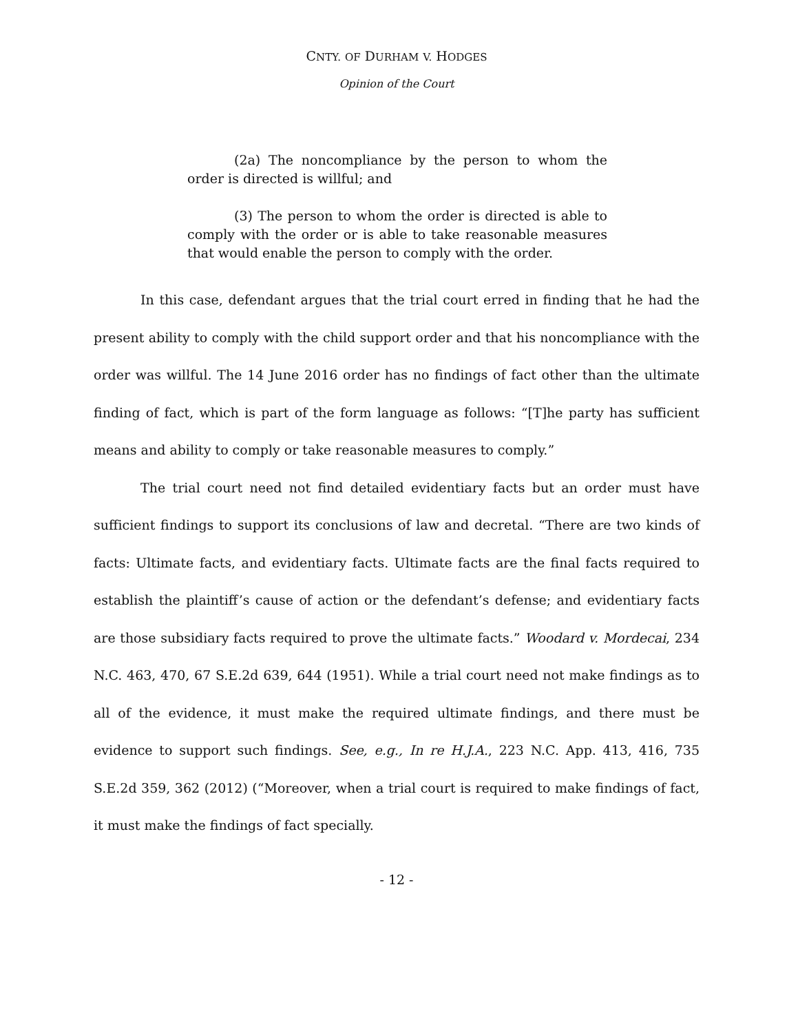CNTY. OF DURHAM V. HODGES
Opinion of the Court
(2a) The noncompliance by the person to whom the order is directed is willful; and
(3) The person to whom the order is directed is able to comply with the order or is able to take reasonable measures that would enable the person to comply with the order.
In this case, defendant argues that the trial court erred in finding that he had the present ability to comply with the child support order and that his noncompliance with the order was willful. The 14 June 2016 order has no findings of fact other than the ultimate finding of fact, which is part of the form language as follows: “[T]he party has sufficient means and ability to comply or take reasonable measures to comply.”
The trial court need not find detailed evidentiary facts but an order must have sufficient findings to support its conclusions of law and decretal. “There are two kinds of facts: Ultimate facts, and evidentiary facts. Ultimate facts are the final facts required to establish the plaintiff’s cause of action or the defendant’s defense; and evidentiary facts are those subsidiary facts required to prove the ultimate facts.” Woodard v. Mordecai, 234 N.C. 463, 470, 67 S.E.2d 639, 644 (1951). While a trial court need not make findings as to all of the evidence, it must make the required ultimate findings, and there must be evidence to support such findings. See, e.g., In re H.J.A., 223 N.C. App. 413, 416, 735 S.E.2d 359, 362 (2012) (“Moreover, when a trial court is required to make findings of fact, it must make the findings of fact specially.
- 12 -